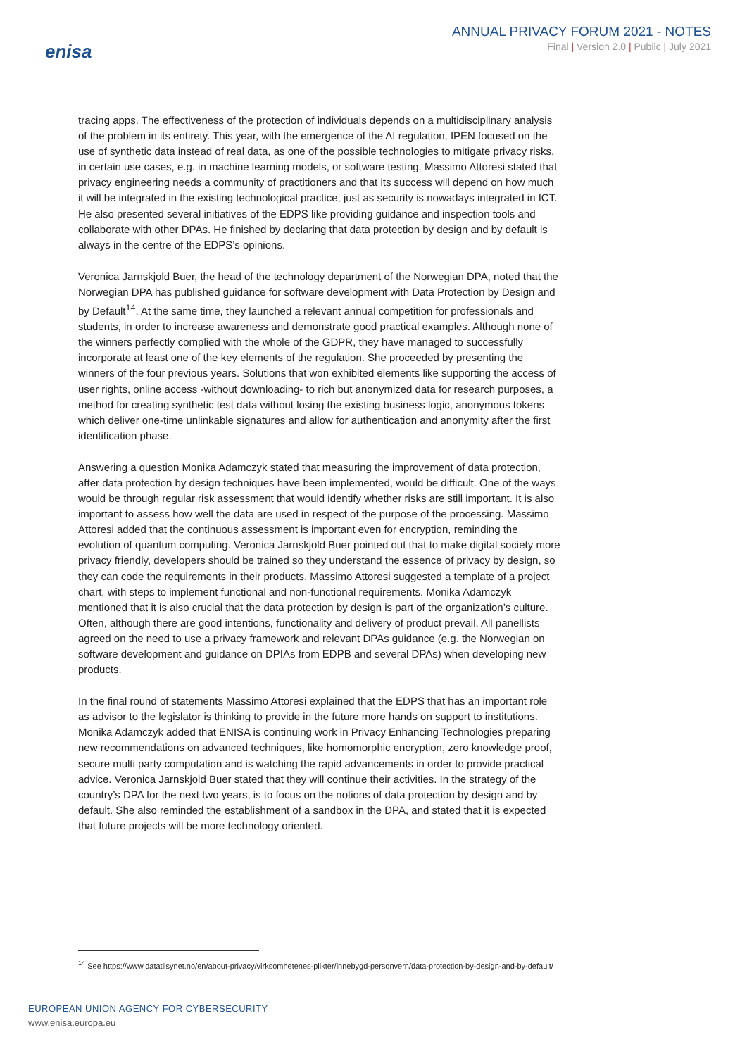enisa
ANNUAL PRIVACY FORUM 2021 - NOTES
Final | Version 2.0 | Public | July 2021
tracing apps. The effectiveness of the protection of individuals depends on a multidisciplinary analysis of the problem in its entirety. This year, with the emergence of the AI regulation, IPEN focused on the use of synthetic data instead of real data, as one of the possible technologies to mitigate privacy risks, in certain use cases, e.g. in machine learning models, or software testing. Massimo Attoresi stated that privacy engineering needs a community of practitioners and that its success will depend on how much it will be integrated in the existing technological practice, just as security is nowadays integrated in ICT. He also presented several initiatives of the EDPS like providing guidance and inspection tools and collaborate with other DPAs. He finished by declaring that data protection by design and by default is always in the centre of the EDPS’s opinions.
Veronica Jarnskjold Buer, the head of the technology department of the Norwegian DPA, noted that the Norwegian DPA has published guidance for software development with Data Protection by Design and by Default<sup>14</sup>. At the same time, they launched a relevant annual competition for professionals and students, in order to increase awareness and demonstrate good practical examples. Although none of the winners perfectly complied with the whole of the GDPR, they have managed to successfully incorporate at least one of the key elements of the regulation. She proceeded by presenting the winners of the four previous years. Solutions that won exhibited elements like supporting the access of user rights, online access -without downloading- to rich but anonymized data for research purposes, a method for creating synthetic test data without losing the existing business logic, anonymous tokens which deliver one-time unlinkable signatures and allow for authentication and anonymity after the first identification phase.
Answering a question Monika Adamczyk stated that measuring the improvement of data protection, after data protection by design techniques have been implemented, would be difficult. One of the ways would be through regular risk assessment that would identify whether risks are still important. It is also important to assess how well the data are used in respect of the purpose of the processing. Massimo Attoresi added that the continuous assessment is important even for encryption, reminding the evolution of quantum computing. Veronica Jarnskjold Buer pointed out that to make digital society more privacy friendly, developers should be trained so they understand the essence of privacy by design, so they can code the requirements in their products. Massimo Attoresi suggested a template of a project chart, with steps to implement functional and non-functional requirements. Monika Adamczyk mentioned that it is also crucial that the data protection by design is part of the organization’s culture. Often, although there are good intentions, functionality and delivery of product prevail. All panellists agreed on the need to use a privacy framework and relevant DPAs guidance (e.g. the Norwegian on software development and guidance on DPIAs from EDPB and several DPAs) when developing new products.
In the final round of statements Massimo Attoresi explained that the EDPS that has an important role as advisor to the legislator is thinking to provide in the future more hands on support to institutions. Monika Adamczyk added that ENISA is continuing work in Privacy Enhancing Technologies preparing new recommendations on advanced techniques, like homomorphic encryption, zero knowledge proof, secure multi party computation and is watching the rapid advancements in order to provide practical advice. Veronica Jarnskjold Buer stated that they will continue their activities. In the strategy of the country’s DPA for the next two years, is to focus on the notions of data protection by design and by default. She also reminded the establishment of a sandbox in the DPA, and stated that it is expected that future projects will be more technology oriented.
<sup>14</sup> See https://www.datatilsynet.no/en/about-privacy/virksomhetenes-plikter/innebygd-personvern/data-protection-by-design-and-by-default/
EUROPEAN UNION AGENCY FOR CYBERSECURITY
www.enisa.europa.eu